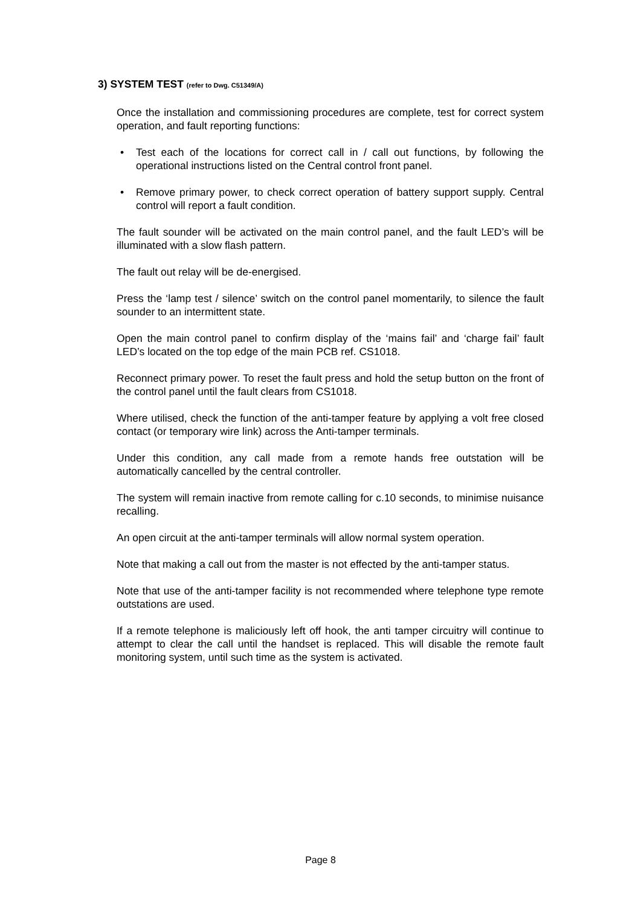3) SYSTEM TEST (refer to Dwg. C51349/A)
Once the installation and commissioning procedures are complete, test for correct system operation, and fault reporting functions:
• Test each of the locations for correct call in / call out functions, by following the operational instructions listed on the Central control front panel.
• Remove primary power, to check correct operation of battery support supply. Central control will report a fault condition.
The fault sounder will be activated on the main control panel, and the fault LED’s will be illuminated with a slow flash pattern.
The fault out relay will be de-energised.
Press the ‘lamp test / silence’ switch on the control panel momentarily, to silence the fault sounder to an intermittent state.
Open the main control panel to confirm display of the ‘mains fail’ and ‘charge fail’ fault LED’s located on the top edge of the main PCB ref. CS1018.
Reconnect primary power. To reset the fault press and hold the setup button on the front of the control panel until the fault clears from CS1018.
Where utilised, check the function of the anti-tamper feature by applying a volt free closed contact (or temporary wire link) across the Anti-tamper terminals.
Under this condition, any call made from a remote hands free outstation will be automatically cancelled by the central controller.
The system will remain inactive from remote calling for c.10 seconds, to minimise nuisance recalling.
An open circuit at the anti-tamper terminals will allow normal system operation.
Note that making a call out from the master is not effected by the anti-tamper status.
Note that use of the anti-tamper facility is not recommended where telephone type remote outstations are used.
If a remote telephone is maliciously left off hook, the anti tamper circuitry will continue to attempt to clear the call until the handset is replaced. This will disable the remote fault monitoring system, until such time as the system is activated.
Page 8